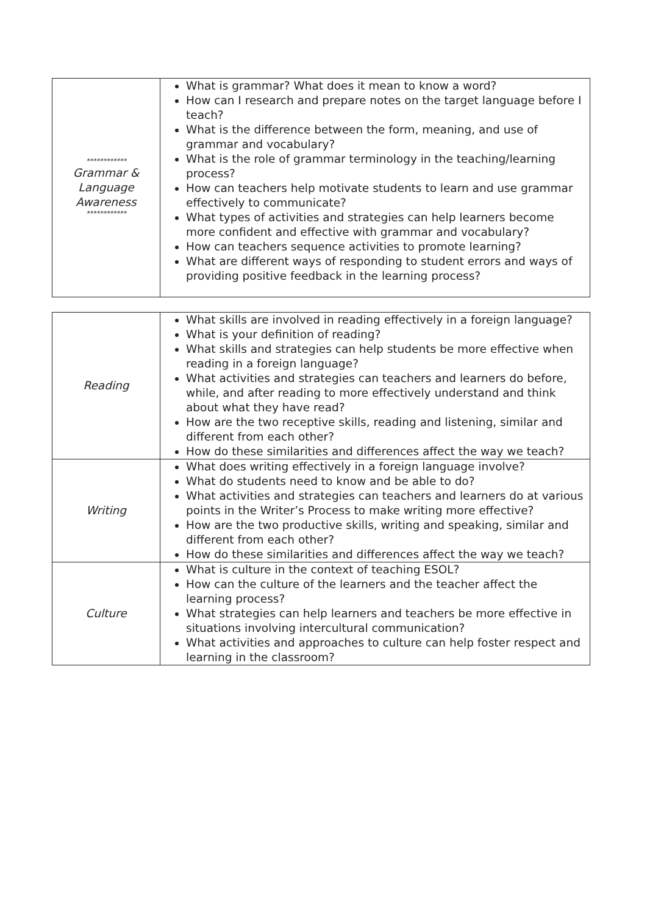| ************ Grammar & Language Awareness ************ | What is grammar? What does it mean to know a word? How can I research and prepare notes on the target language before I teach? What is the difference between the form, meaning, and use of grammar and vocabulary? What is the role of grammar terminology in the teaching/learning process? How can teachers help motivate students to learn and use grammar effectively to communicate? What types of activities and strategies can help learners become more confident and effective with grammar and vocabulary? How can teachers sequence activities to promote learning? What are different ways of responding to student errors and ways of providing positive feedback in the learning process? |
| Reading | What skills are involved in reading effectively in a foreign language? What is your definition of reading? What skills and strategies can help students be more effective when reading in a foreign language? What activities and strategies can teachers and learners do before, while, and after reading to more effectively understand and think about what they have read? How are the two receptive skills, reading and listening, similar and different from each other? How do these similarities and differences affect the way we teach? |
| Writing | What does writing effectively in a foreign language involve? What do students need to know and be able to do? What activities and strategies can teachers and learners do at various points in the Writer’s Process to make writing more effective? How are the two productive skills, writing and speaking, similar and different from each other? How do these similarities and differences affect the way we teach? |
| Culture | What is culture in the context of teaching ESOL? How can the culture of the learners and the teacher affect the learning process? What strategies can help learners and teachers be more effective in situations involving intercultural communication? What activities and approaches to culture can help foster respect and learning in the classroom? |